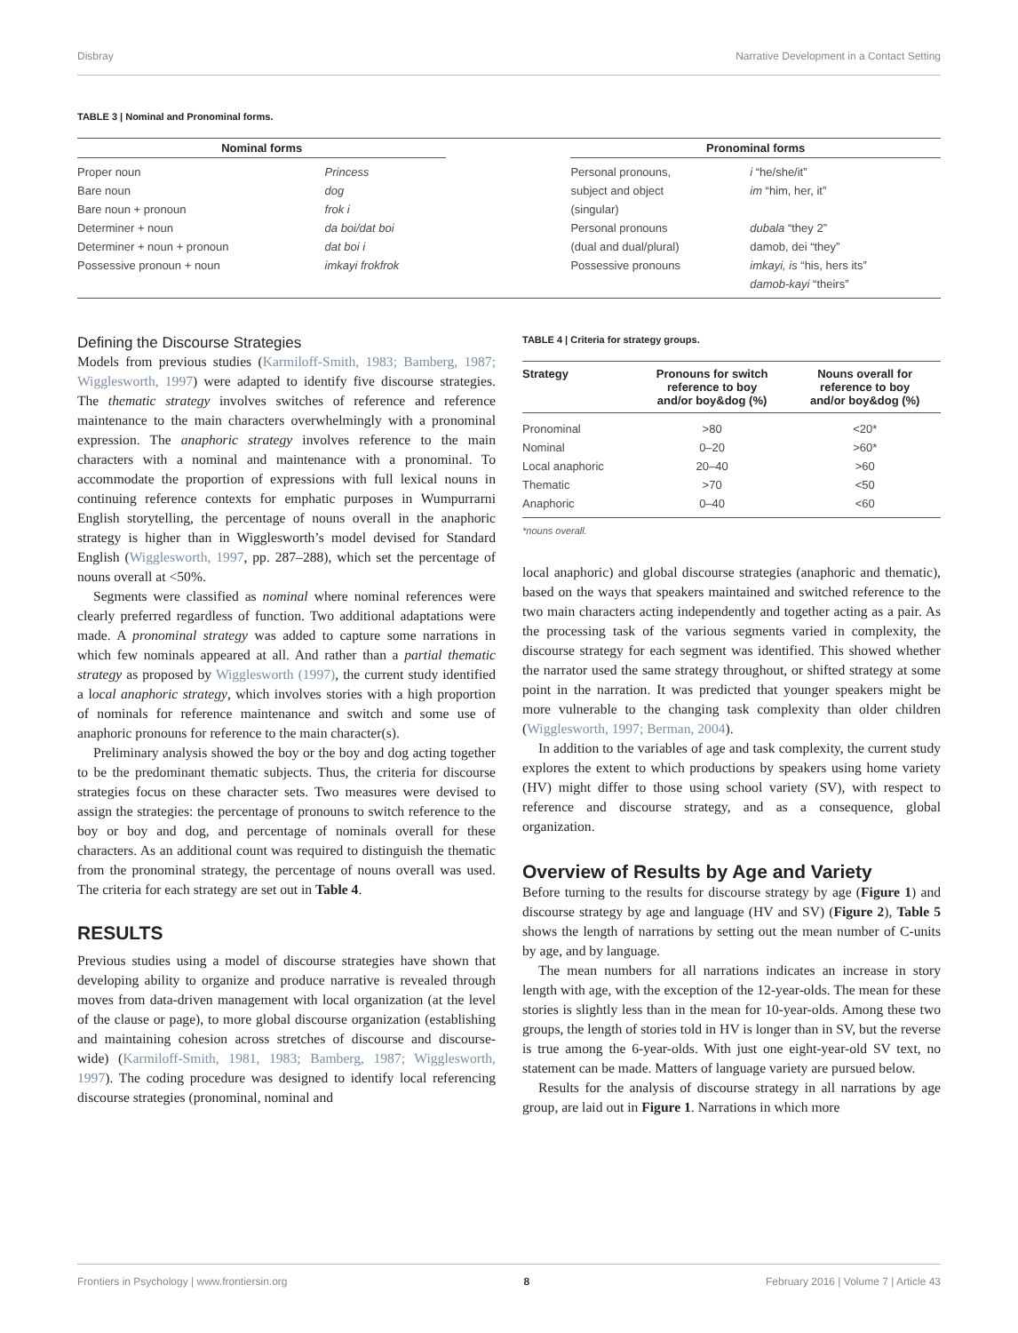Disbray Narrative Development in a Contact Setting
TABLE 3 | Nominal and Pronominal forms.
| Nominal forms | | | Pronominal forms | |
| --- | --- | --- | --- | --- |
| Proper noun | Princess | | Personal pronouns, | i “he/she/it” |
| Bare noun | dog | | subject and object | im “him, her, it” |
| Bare noun + pronoun | frok i | | (singular) | |
| Determiner + noun | da boi/dat boi | | Personal pronouns | dubala “they 2” |
| Determiner + noun + pronoun | dat boi i | | (dual and dual/plural) | damob, dei “they” |
| Possessive pronoun + noun | imkayi frokfrok | | Possessive pronouns | imkayi, is “his, hers its” |
| | | | | damob-kayi “theirs” |
Defining the Discourse Strategies
Models from previous studies (Karmiloff-Smith, 1983; Bamberg, 1987; Wigglesworth, 1997) were adapted to identify five discourse strategies. The thematic strategy involves switches of reference and reference maintenance to the main characters overwhelmingly with a pronominal expression. The anaphoric strategy involves reference to the main characters with a nominal and maintenance with a pronominal. To accommodate the proportion of expressions with full lexical nouns in continuing reference contexts for emphatic purposes in Wumpurrarni English storytelling, the percentage of nouns overall in the anaphoric strategy is higher than in Wigglesworth’s model devised for Standard English (Wigglesworth, 1997, pp. 287–288), which set the percentage of nouns overall at <50%.
Segments were classified as nominal where nominal references were clearly preferred regardless of function. Two additional adaptations were made. A pronominal strategy was added to capture some narrations in which few nominals appeared at all. And rather than a partial thematic strategy as proposed by Wigglesworth (1997), the current study identified a local anaphoric strategy, which involves stories with a high proportion of nominals for reference maintenance and switch and some use of anaphoric pronouns for reference to the main character(s).
Preliminary analysis showed the boy or the boy and dog acting together to be the predominant thematic subjects. Thus, the criteria for discourse strategies focus on these character sets. Two measures were devised to assign the strategies: the percentage of pronouns to switch reference to the boy or boy and dog, and percentage of nominals overall for these characters. As an additional count was required to distinguish the thematic from the pronominal strategy, the percentage of nouns overall was used. The criteria for each strategy are set out in Table 4.
RESULTS
Previous studies using a model of discourse strategies have shown that developing ability to organize and produce narrative is revealed through moves from data-driven management with local organization (at the level of the clause or page), to more global discourse organization (establishing and maintaining cohesion across stretches of discourse and discourse-wide) (Karmiloff-Smith, 1981, 1983; Bamberg, 1987; Wigglesworth, 1997). The coding procedure was designed to identify local referencing discourse strategies (pronominal, nominal and
TABLE 4 | Criteria for strategy groups.
| Strategy | Pronouns for switch reference to boy and/or boy&dog (%) | Nouns overall for reference to boy and/or boy&dog (%) |
| --- | --- | --- |
| Pronominal | >80 | <20* |
| Nominal | 0–20 | >60* |
| Local anaphoric | 20–40 | >60 |
| Thematic | >70 | <50 |
| Anaphoric | 0–40 | <60 |
*nouns overall.
local anaphoric) and global discourse strategies (anaphoric and thematic), based on the ways that speakers maintained and switched reference to the two main characters acting independently and together acting as a pair. As the processing task of the various segments varied in complexity, the discourse strategy for each segment was identified. This showed whether the narrator used the same strategy throughout, or shifted strategy at some point in the narration. It was predicted that younger speakers might be more vulnerable to the changing task complexity than older children (Wigglesworth, 1997; Berman, 2004).
In addition to the variables of age and task complexity, the current study explores the extent to which productions by speakers using home variety (HV) might differ to those using school variety (SV), with respect to reference and discourse strategy, and as a consequence, global organization.
Overview of Results by Age and Variety
Before turning to the results for discourse strategy by age (Figure 1) and discourse strategy by age and language (HV and SV) (Figure 2), Table 5 shows the length of narrations by setting out the mean number of C-units by age, and by language.
The mean numbers for all narrations indicates an increase in story length with age, with the exception of the 12-year-olds. The mean for these stories is slightly less than in the mean for 10-year-olds. Among these two groups, the length of stories told in HV is longer than in SV, but the reverse is true among the 6-year-olds. With just one eight-year-old SV text, no statement can be made. Matters of language variety are pursued below.
Results for the analysis of discourse strategy in all narrations by age group, are laid out in Figure 1. Narrations in which more
Frontiers in Psychology | www.frontiersin.org 8 February 2016 | Volume 7 | Article 43